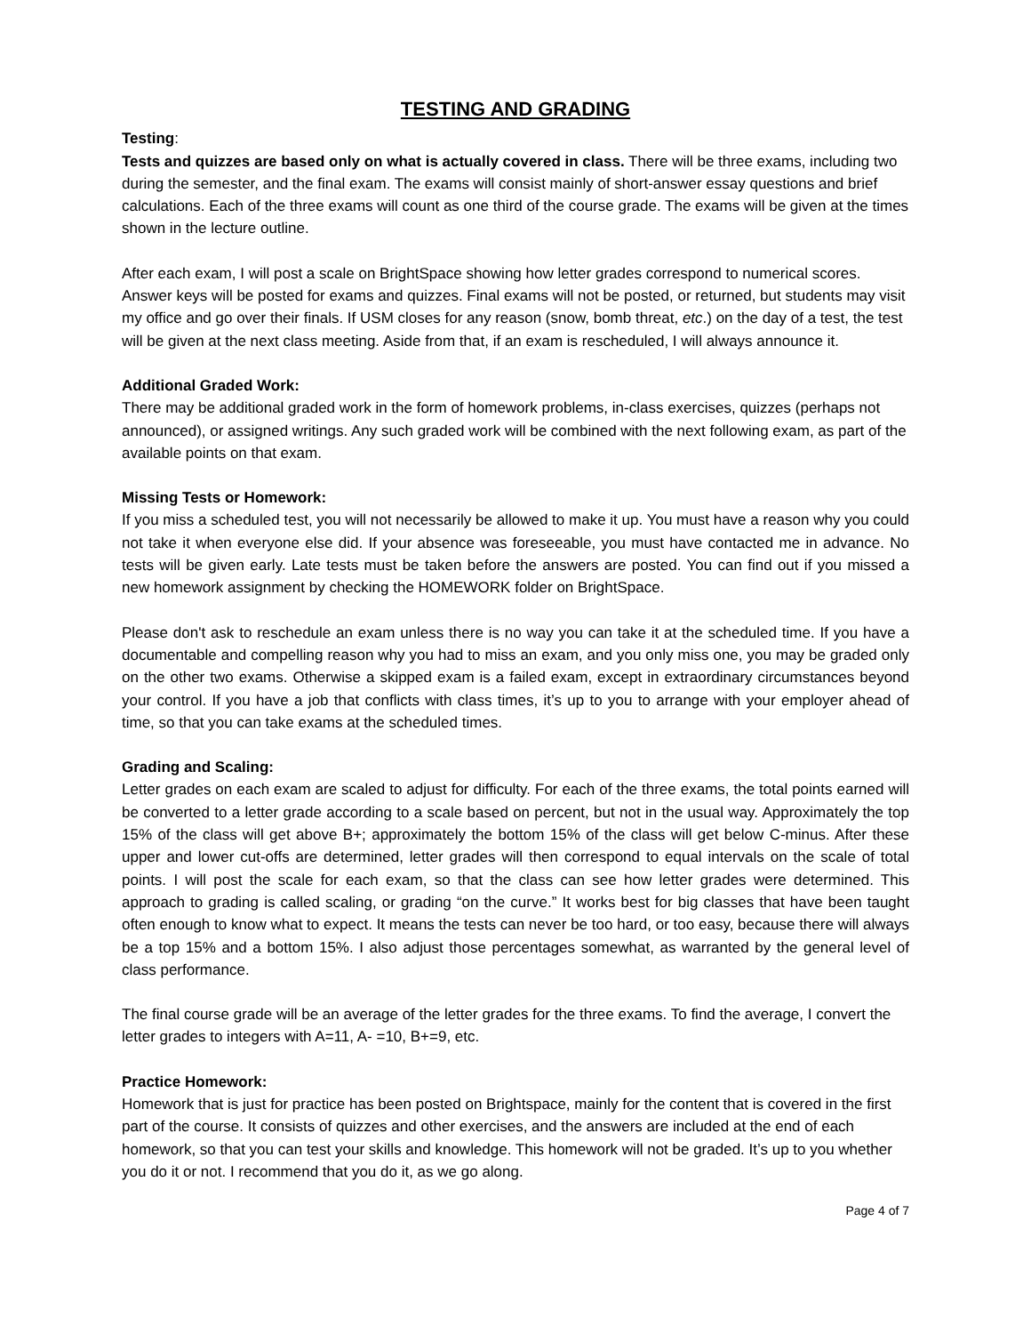TESTING AND GRADING
Testing:
Tests and quizzes are based only on what is actually covered in class. There will be three exams, including two during the semester, and the final exam. The exams will consist mainly of short-answer essay questions and brief calculations. Each of the three exams will count as one third of the course grade. The exams will be given at the times shown in the lecture outline.
After each exam, I will post a scale on BrightSpace showing how letter grades correspond to numerical scores. Answer keys will be posted for exams and quizzes. Final exams will not be posted, or returned, but students may visit my office and go over their finals. If USM closes for any reason (snow, bomb threat, etc.) on the day of a test, the test will be given at the next class meeting. Aside from that, if an exam is rescheduled, I will always announce it.
Additional Graded Work:
There may be additional graded work in the form of homework problems, in-class exercises, quizzes (perhaps not announced), or assigned writings. Any such graded work will be combined with the next following exam, as part of the available points on that exam.
Missing Tests or Homework:
If you miss a scheduled test, you will not necessarily be allowed to make it up. You must have a reason why you could not take it when everyone else did. If your absence was foreseeable, you must have contacted me in advance. No tests will be given early. Late tests must be taken before the answers are posted. You can find out if you missed a new homework assignment by checking the HOMEWORK folder on BrightSpace.
Please don't ask to reschedule an exam unless there is no way you can take it at the scheduled time. If you have a documentable and compelling reason why you had to miss an exam, and you only miss one, you may be graded only on the other two exams. Otherwise a skipped exam is a failed exam, except in extraordinary circumstances beyond your control. If you have a job that conflicts with class times, it’s up to you to arrange with your employer ahead of time, so that you can take exams at the scheduled times.
Grading and Scaling:
Letter grades on each exam are scaled to adjust for difficulty. For each of the three exams, the total points earned will be converted to a letter grade according to a scale based on percent, but not in the usual way. Approximately the top 15% of the class will get above B+; approximately the bottom 15% of the class will get below C-minus. After these upper and lower cut-offs are determined, letter grades will then correspond to equal intervals on the scale of total points. I will post the scale for each exam, so that the class can see how letter grades were determined. This approach to grading is called scaling, or grading “on the curve.” It works best for big classes that have been taught often enough to know what to expect. It means the tests can never be too hard, or too easy, because there will always be a top 15% and a bottom 15%. I also adjust those percentages somewhat, as warranted by the general level of class performance.
The final course grade will be an average of the letter grades for the three exams. To find the average, I convert the letter grades to integers with A=11, A- =10, B+=9, etc.
Practice Homework:
Homework that is just for practice has been posted on Brightspace, mainly for the content that is covered in the first part of the course. It consists of quizzes and other exercises, and the answers are included at the end of each homework, so that you can test your skills and knowledge. This homework will not be graded. It’s up to you whether you do it or not. I recommend that you do it, as we go along.
Page 4 of 7